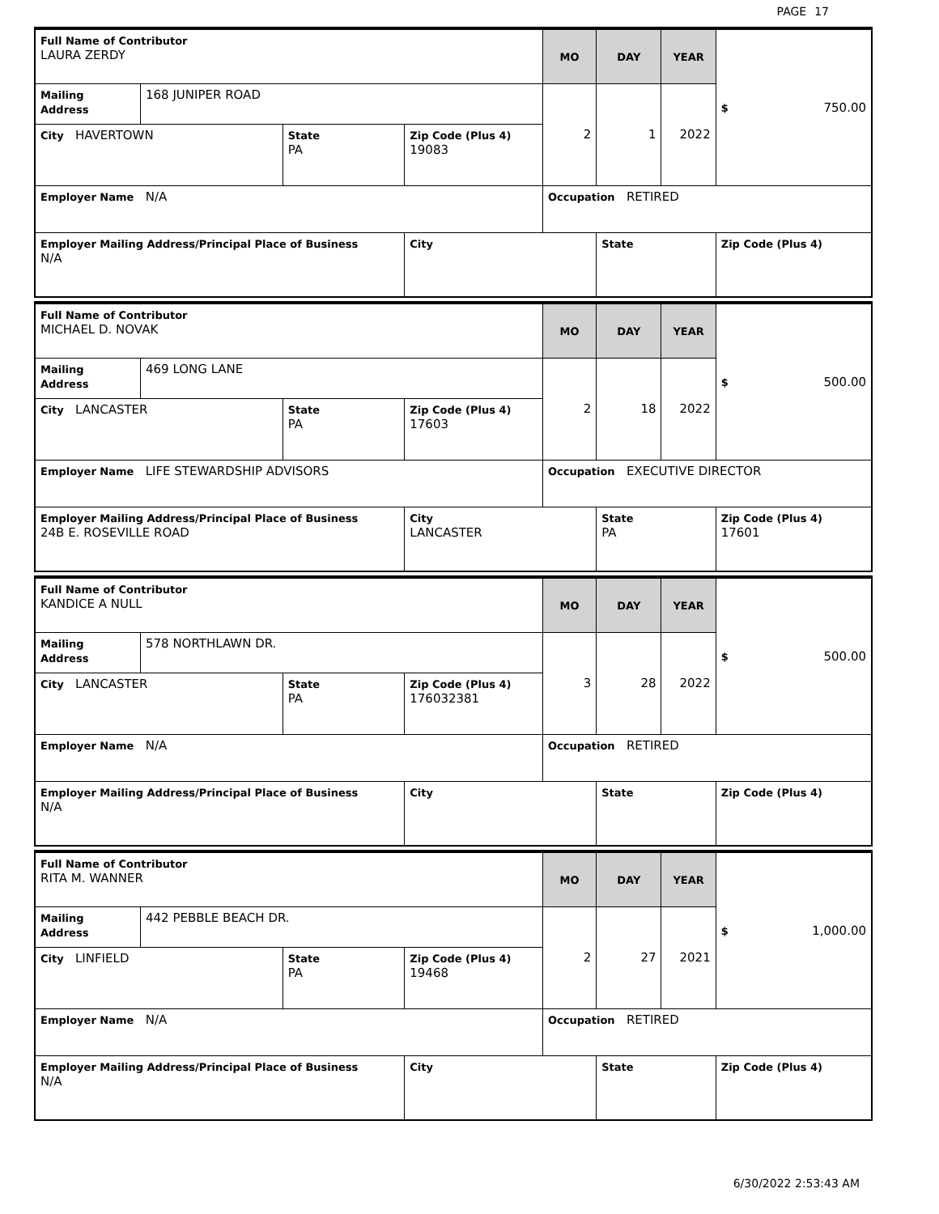PAGE 17
| Full Name of Contributor LAURA ZERDY | | | | MO | DAY | YEAR | $ 750.00 |
| Mailing Address | 168 JUNIPER ROAD | | | 2 | 1 | 2022 | |
| City HAVERTOWN | | State PA | Zip Code (Plus 4) 19083 | | | | |
| Employer Name N/A | | | | Occupation RETIRED | | | |
| Employer Mailing Address/Principal Place of Business N/A | | | City | | State | | Zip Code (Plus 4) |
| Full Name of Contributor MICHAEL D. NOVAK | | | | MO | DAY | YEAR | $ 500.00 |
| Mailing Address | 469 LONG LANE | | | 2 | 18 | 2022 | |
| City LANCASTER | | State PA | Zip Code (Plus 4) 17603 | | | | |
| Employer Name LIFE STEWARDSHIP ADVISORS | | | | Occupation EXECUTIVE DIRECTOR | | | |
| Employer Mailing Address/Principal Place of Business 24B E. ROSEVILLE ROAD | | | City LANCASTER | | State PA | | Zip Code (Plus 4) 17601 |
| Full Name of Contributor KANDICE A NULL | | | | MO | DAY | YEAR | $ 500.00 |
| Mailing Address | 578 NORTHLAWN DR. | | | 3 | 28 | 2022 | |
| City LANCASTER | | State PA | Zip Code (Plus 4) 176032381 | | | | |
| Employer Name N/A | | | | Occupation RETIRED | | | |
| Employer Mailing Address/Principal Place of Business N/A | | | City | | State | | Zip Code (Plus 4) |
| Full Name of Contributor RITA M. WANNER | | | | MO | DAY | YEAR | $ 1,000.00 |
| Mailing Address | 442 PEBBLE BEACH DR. | | | 2 | 27 | 2021 | |
| City LINFIELD | | State PA | Zip Code (Plus 4) 19468 | | | | |
| Employer Name N/A | | | | Occupation RETIRED | | | |
| Employer Mailing Address/Principal Place of Business N/A | | | City | | State | | Zip Code (Plus 4) |
6/30/2022 2:53:43 AM